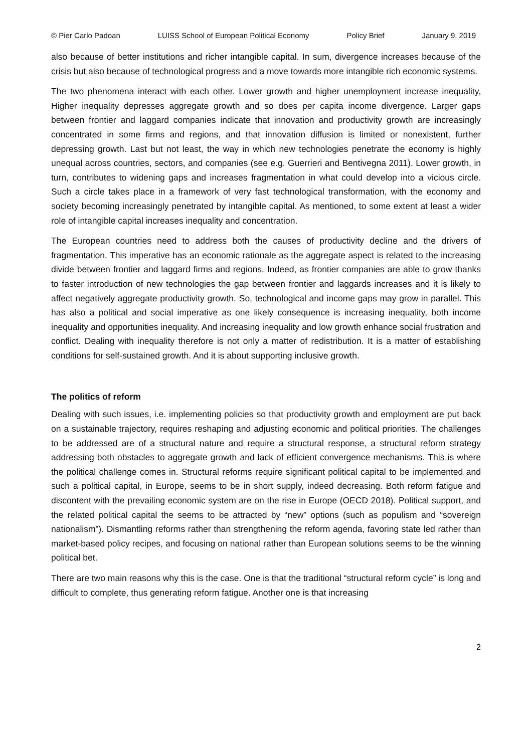© Pier Carlo Padoan LUISS School of European Political Economy Policy Brief January 9, 2019
also because of better institutions and richer intangible capital. In sum, divergence increases because of the crisis but also because of technological progress and a move towards more intangible rich economic systems.
The two phenomena interact with each other. Lower growth and higher unemployment increase inequality, Higher inequality depresses aggregate growth and so does per capita income divergence. Larger gaps between frontier and laggard companies indicate that innovation and productivity growth are increasingly concentrated in some firms and regions, and that innovation diffusion is limited or nonexistent, further depressing growth. Last but not least, the way in which new technologies penetrate the economy is highly unequal across countries, sectors, and companies (see e.g. Guerrieri and Bentivegna 2011). Lower growth, in turn, contributes to widening gaps and increases fragmentation in what could develop into a vicious circle. Such a circle takes place in a framework of very fast technological transformation, with the economy and society becoming increasingly penetrated by intangible capital. As mentioned, to some extent at least a wider role of intangible capital increases inequality and concentration.
The European countries need to address both the causes of productivity decline and the drivers of fragmentation. This imperative has an economic rationale as the aggregate aspect is related to the increasing divide between frontier and laggard firms and regions. Indeed, as frontier companies are able to grow thanks to faster introduction of new technologies the gap between frontier and laggards increases and it is likely to affect negatively aggregate productivity growth. So, technological and income gaps may grow in parallel. This has also a political and social imperative as one likely consequence is increasing inequality, both income inequality and opportunities inequality. And increasing inequality and low growth enhance social frustration and conflict. Dealing with inequality therefore is not only a matter of redistribution. It is a matter of establishing conditions for self-sustained growth. And it is about supporting inclusive growth.
The politics of reform
Dealing with such issues, i.e. implementing policies so that productivity growth and employment are put back on a sustainable trajectory, requires reshaping and adjusting economic and political priorities. The challenges to be addressed are of a structural nature and require a structural response, a structural reform strategy addressing both obstacles to aggregate growth and lack of efficient convergence mechanisms. This is where the political challenge comes in. Structural reforms require significant political capital to be implemented and such a political capital, in Europe, seems to be in short supply, indeed decreasing. Both reform fatigue and discontent with the prevailing economic system are on the rise in Europe (OECD 2018). Political support, and the related political capital the seems to be attracted by “new” options (such as populism and “sovereign nationalism”). Dismantling reforms rather than strengthening the reform agenda, favoring state led rather than market-based policy recipes, and focusing on national rather than European solutions seems to be the winning political bet.
There are two main reasons why this is the case. One is that the traditional “structural reform cycle” is long and difficult to complete, thus generating reform fatigue. Another one is that increasing
2